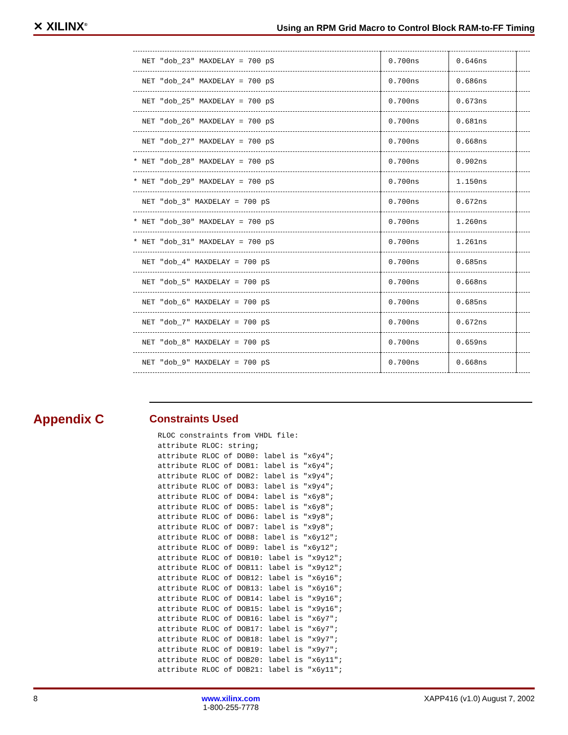✕ XILINX<sup>®</sup> Using an RPM Grid Macro to Control Block RAM-to-FF Timing
| NET "dob_23" MAXDELAY = 700 pS | 0.700ns | 0.646ns | |
| NET "dob_24" MAXDELAY = 700 pS | 0.700ns | 0.686ns | |
| NET "dob_25" MAXDELAY = 700 pS | 0.700ns | 0.673ns | |
| NET "dob_26" MAXDELAY = 700 pS | 0.700ns | 0.681ns | |
| NET "dob_27" MAXDELAY = 700 pS | 0.700ns | 0.668ns | |
| * NET "dob_28" MAXDELAY = 700 pS | 0.700ns | 0.902ns | |
| * NET "dob_29" MAXDELAY = 700 pS | 0.700ns | 1.150ns | |
| NET "dob_3" MAXDELAY = 700 pS | 0.700ns | 0.672ns | |
| * NET "dob_30" MAXDELAY = 700 pS | 0.700ns | 1.260ns | |
| * NET "dob_31" MAXDELAY = 700 pS | 0.700ns | 1.261ns | |
| NET "dob_4" MAXDELAY = 700 pS | 0.700ns | 0.685ns | |
| NET "dob_5" MAXDELAY = 700 pS | 0.700ns | 0.668ns | |
| NET "dob_6" MAXDELAY = 700 pS | 0.700ns | 0.685ns | |
| NET "dob_7" MAXDELAY = 700 pS | 0.700ns | 0.672ns | |
| NET "dob_8" MAXDELAY = 700 pS | 0.700ns | 0.659ns | |
| NET "dob_9" MAXDELAY = 700 pS | 0.700ns | 0.668ns | |
Appendix C Constraints Used
RLOC constraints from VHDL file: attribute RLOC: string; attribute RLOC of DOB0: label is "x6y4"; attribute RLOC of DOB1: label is "x6y4"; attribute RLOC of DOB2: label is "x9y4"; attribute RLOC of DOB3: label is "x9y4"; attribute RLOC of DOB4: label is "x6y8"; attribute RLOC of DOB5: label is "x6y8"; attribute RLOC of DOB6: label is "x9y8"; attribute RLOC of DOB7: label is "x9y8"; attribute RLOC of DOB8: label is "x6y12"; attribute RLOC of DOB9: label is "x6y12"; attribute RLOC of DOB10: label is "x9y12"; attribute RLOC of DOB11: label is "x9y12"; attribute RLOC of DOB12: label is "x6y16"; attribute RLOC of DOB13: label is "x6y16"; attribute RLOC of DOB14: label is "x9y16"; attribute RLOC of DOB15: label is "x9y16"; attribute RLOC of DOB16: label is "x6y7"; attribute RLOC of DOB17: label is "x6y7"; attribute RLOC of DOB18: label is "x9y7"; attribute RLOC of DOB19: label is "x9y7"; attribute RLOC of DOB20: label is "x6y11"; attribute RLOC of DOB21: label is "x6y11";
8 www.xilinx.com
1-800-255-7778 XAPP416 (v1.0) August 7, 2002